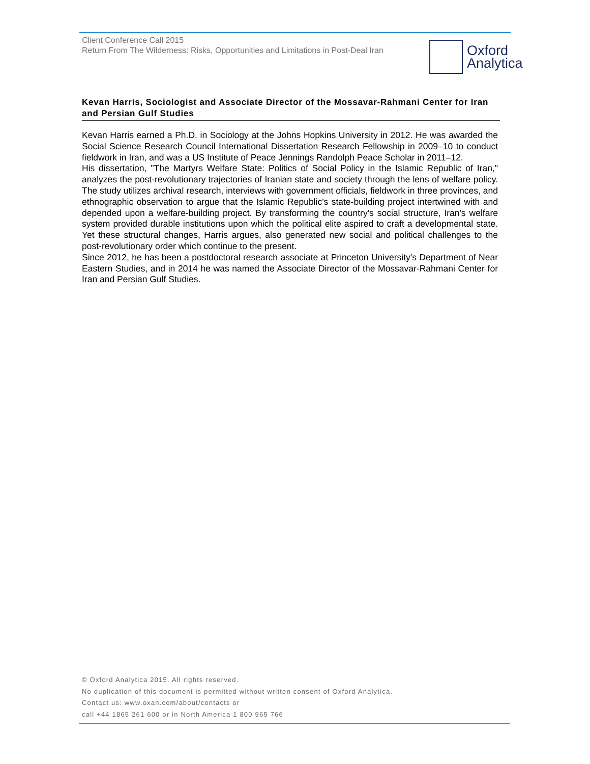Client Conference Call 2015
Return From The Wilderness: Risks, Opportunities and Limitations in Post-Deal Iran
Oxford
Analytica
Kevan Harris, Sociologist and Associate Director of the Mossavar-Rahmani Center for Iran and Persian Gulf Studies
Kevan Harris earned a Ph.D. in Sociology at the Johns Hopkins University in 2012. He was awarded the Social Science Research Council International Dissertation Research Fellowship in 2009–10 to conduct fieldwork in Iran, and was a US Institute of Peace Jennings Randolph Peace Scholar in 2011–12.
His dissertation, "The Martyrs Welfare State: Politics of Social Policy in the Islamic Republic of Iran," analyzes the post-revolutionary trajectories of Iranian state and society through the lens of welfare policy. The study utilizes archival research, interviews with government officials, fieldwork in three provinces, and ethnographic observation to argue that the Islamic Republic's state-building project intertwined with and depended upon a welfare-building project. By transforming the country's social structure, Iran's welfare system provided durable institutions upon which the political elite aspired to craft a developmental state. Yet these structural changes, Harris argues, also generated new social and political challenges to the post-revolutionary order which continue to the present.
Since 2012, he has been a postdoctoral research associate at Princeton University's Department of Near Eastern Studies, and in 2014 he was named the Associate Director of the Mossavar-Rahmani Center for Iran and Persian Gulf Studies.
© Oxford Analytica 2015. All rights reserved.
No duplication of this document is permitted without written consent of Oxford Analytica.
Contact us: www.oxan.com/about/contacts or
call +44 1865 261 600 or in North America 1 800 965 766